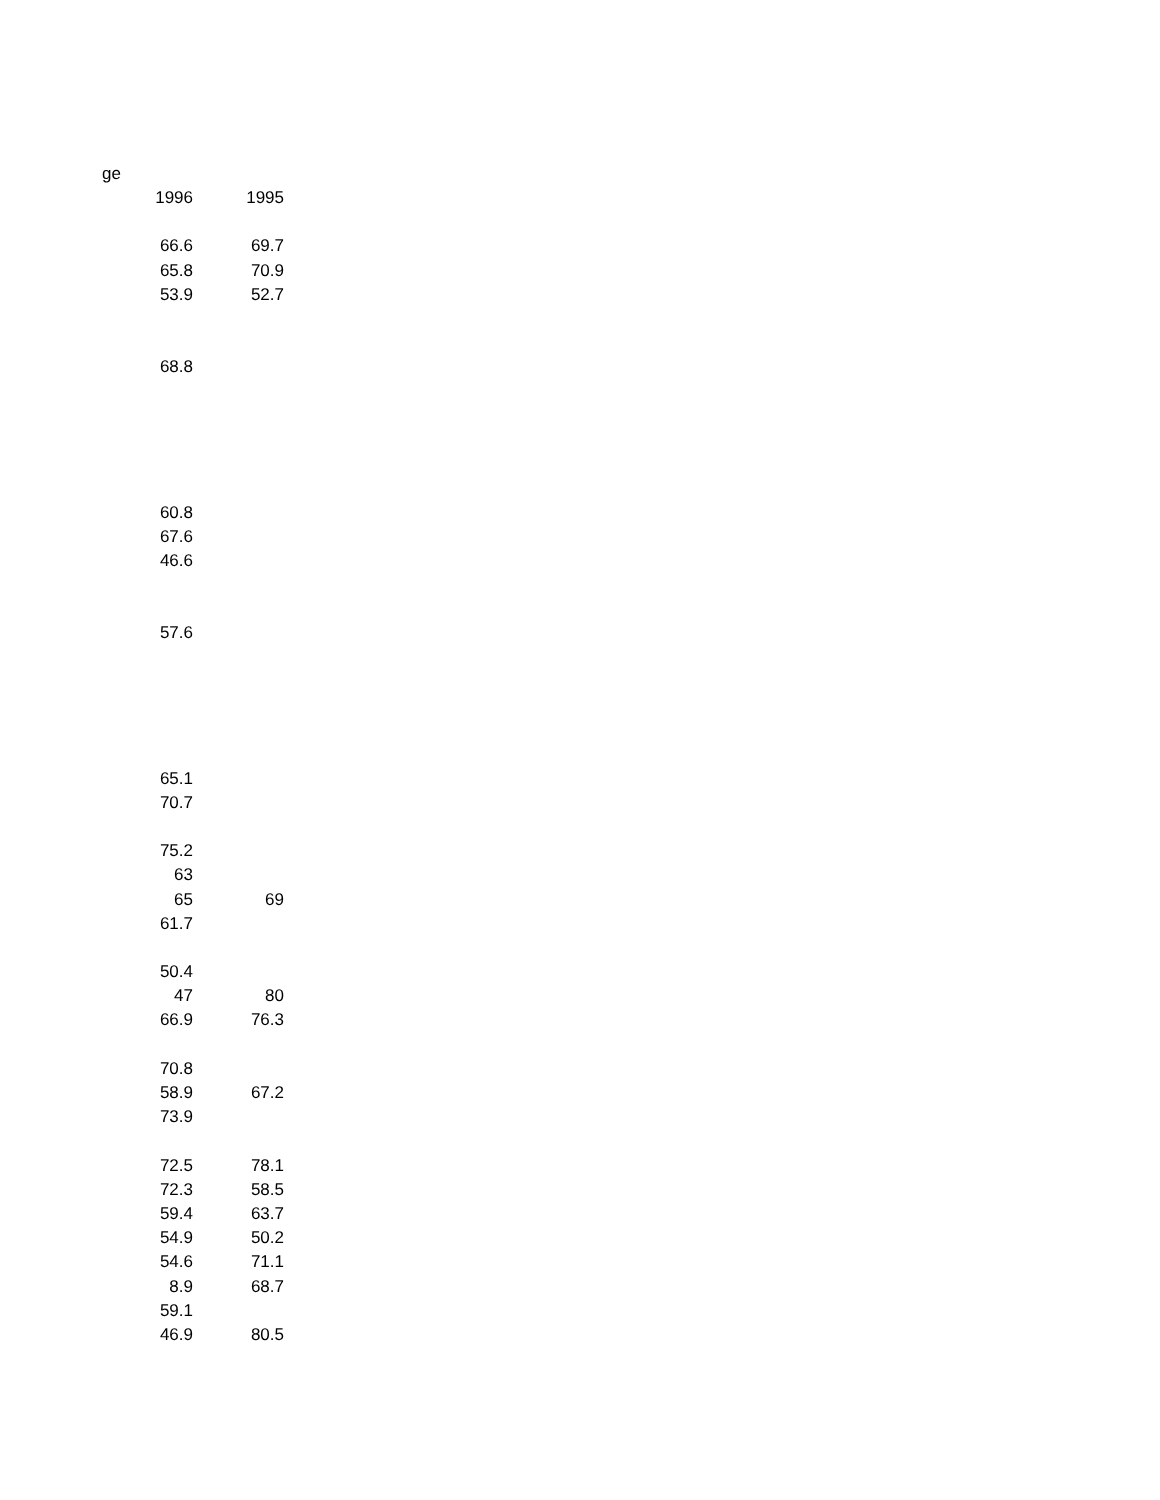ge
| 1996 | 1995 |
| --- | --- |
| 66.6 | 69.7 |
| 65.8 | 70.9 |
| 53.9 | 52.7 |
| 68.8 | |
| 60.8 | |
| 67.6 | |
| 46.6 | |
| 57.6 | |
| 65.1 | |
| 70.7 | |
| 75.2 | |
| 63 | |
| 65 | 69 |
| 61.7 | |
| 50.4 | |
| 47 | 80 |
| 66.9 | 76.3 |
| 70.8 | |
| 58.9 | 67.2 |
| 73.9 | |
| 72.5 | 78.1 |
| 72.3 | 58.5 |
| 59.4 | 63.7 |
| 54.9 | 50.2 |
| 54.6 | 71.1 |
| 8.9 | 68.7 |
| 59.1 | |
| 46.9 | 80.5 |